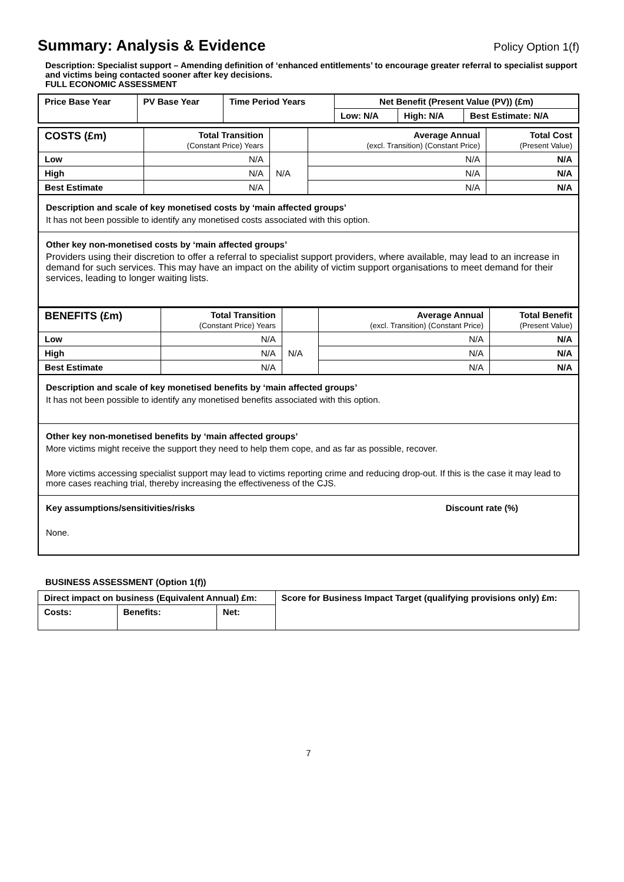Summary: Analysis & Evidence Policy Option 1(f)
Description: Specialist support – Amending definition of ‘enhanced entitlements’ to encourage greater referral to specialist support and victims being contacted sooner after key decisions.
FULL ECONOMIC ASSESSMENT
| Price Base Year | PV Base Year | Time Period Years | Net Benefit (Present Value (PV)) (£m) | | |
| --- | --- | --- | --- | --- | --- |
| | | | Low: N/A | High: N/A | Best Estimate: N/A |
| COSTS (£m) | Total Transition (Constant Price) Years | | Average Annual (excl. Transition) (Constant Price) | Total Cost (Present Value) |
| --- | --- | --- | --- | --- |
| Low | N/A | N/A | N/A | N/A |
| High | N/A | | N/A | N/A |
| Best Estimate | N/A | | N/A | N/A |
Description and scale of key monetised costs by ‘main affected groups’
It has not been possible to identify any monetised costs associated with this option.
Other key non-monetised costs by ‘main affected groups’
Providers using their discretion to offer a referral to specialist support providers, where available, may lead to an increase in demand for such services. This may have an impact on the ability of victim support organisations to meet demand for their services, leading to longer waiting lists.
| BENEFITS (£m) | Total Transition (Constant Price) Years | | Average Annual (excl. Transition) (Constant Price) | Total Benefit (Present Value) |
| --- | --- | --- | --- | --- |
| Low | N/A | N/A | N/A | N/A |
| High | N/A | | N/A | N/A |
| Best Estimate | N/A | | N/A | N/A |
Description and scale of key monetised benefits by ‘main affected groups’
It has not been possible to identify any monetised benefits associated with this option.
Other key non-monetised benefits by ‘main affected groups’
More victims might receive the support they need to help them cope, and as far as possible, recover.
More victims accessing specialist support may lead to victims reporting crime and reducing drop-out. If this is the case it may lead to more cases reaching trial, thereby increasing the effectiveness of the CJS.
Key assumptions/sensitivities/risks Discount rate (%)
None.
BUSINESS ASSESSMENT (Option 1(f))
| Direct impact on business (Equivalent Annual) £m: | | | Score for Business Impact Target (qualifying provisions only) £m: |
| --- | --- | --- | --- |
| Costs: | Benefits: | Net: | |
7